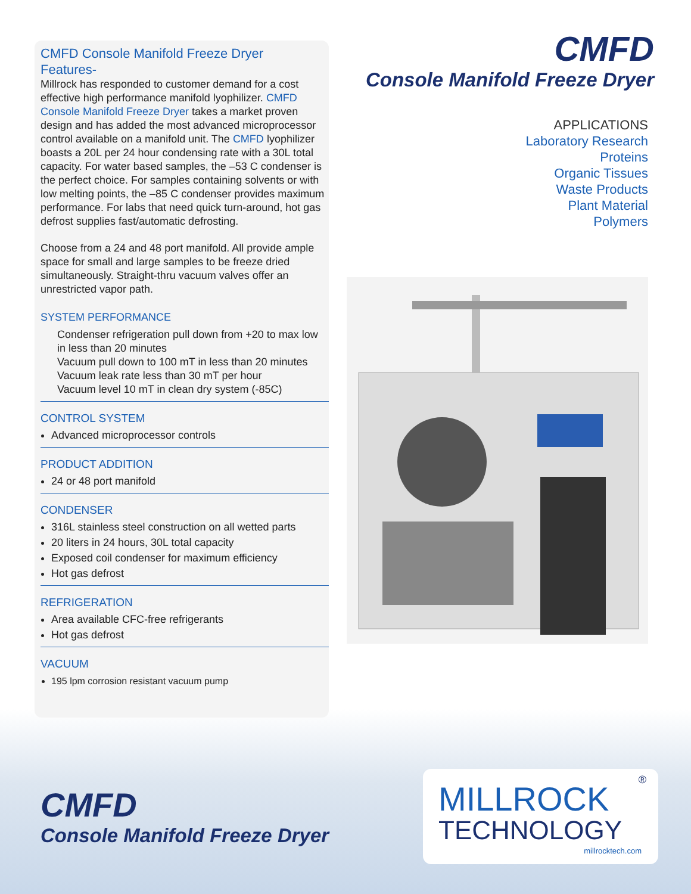CMFD Console Manifold Freeze Dryer
Features-
Millrock has responded to customer demand for a cost effective high performance manifold lyophilizer. CMFD Console Manifold Freeze Dryer takes a market proven design and has added the most advanced microprocessor control available on a manifold unit. The CMFD lyophilizer boasts a 20L per 24 hour condensing rate with a 30L total capacity. For water based samples, the –53 C condenser is the perfect choice. For samples containing solvents or with low melting points, the –85 C condenser provides maximum performance. For labs that need quick turn-around, hot gas defrost supplies fast/automatic defrosting.
Choose from a 24 and 48 port manifold. All provide ample space for small and large samples to be freeze dried simultaneously. Straight-thru vacuum valves offer an unrestricted vapor path.
SYSTEM PERFORMANCE
Condenser refrigeration pull down from +20 to max low in less than 20 minutes
Vacuum pull down to 100 mT in less than 20 minutes
Vacuum leak rate less than 30 mT per hour
Vacuum level 10 mT in clean dry system (-85C)
CONTROL SYSTEM
Advanced microprocessor controls
PRODUCT ADDITION
24 or 48 port manifold
CONDENSER
316L stainless steel construction on all wetted parts
20 liters in 24 hours, 30L total capacity
Exposed coil condenser for maximum efficiency
Hot gas defrost
REFRIGERATION
Area available CFC-free refrigerants
Hot gas defrost
VACUUM
195 lpm corrosion resistant vacuum pump
CMFD
Console Manifold Freeze Dryer
APPLICATIONS
Laboratory Research
Proteins
Organic Tissues
Waste Products
Plant Material
Polymers
CMFD
Console Manifold Freeze Dryer
MILLROCK
TECHNOLOGY
®
millrocktech.com